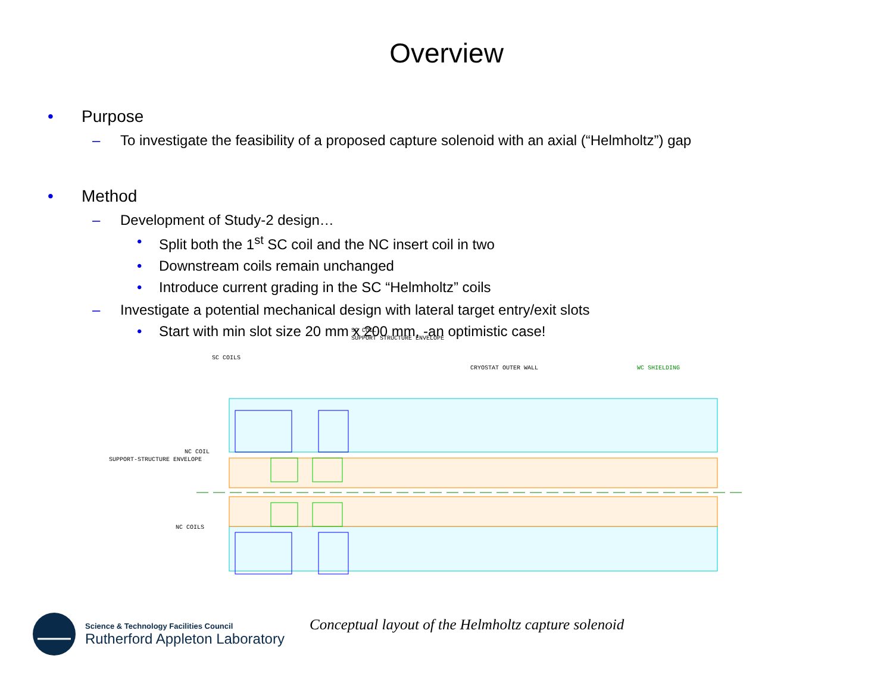Overview
• Purpose
– To investigate the feasibility of a proposed capture solenoid with an axial (“Helmholtz”) gap
• Method
– Development of Study-2 design…
• Split both the 1<sup>st</sup> SC coil and the NC insert coil in two
• Downstream coils remain unchanged
• Introduce current grading in the SC “Helmholtz” coils
– Investigate a potential mechanical design with lateral target entry/exit slots
• Start with min slot size 20 mm x 200 mm, -an optimistic case!
SC COIL
SUPPORT STRUCTURE ENVELOPE
SC COILS
CRYOSTAT OUTER WALL
WC SHIELDING
NC COIL
SUPPORT-STRUCTURE ENVELOPE
NC COILS
Conceptual layout of the Helmholtz capture solenoid
Science & Technology Facilities Council
Rutherford Appleton Laboratory